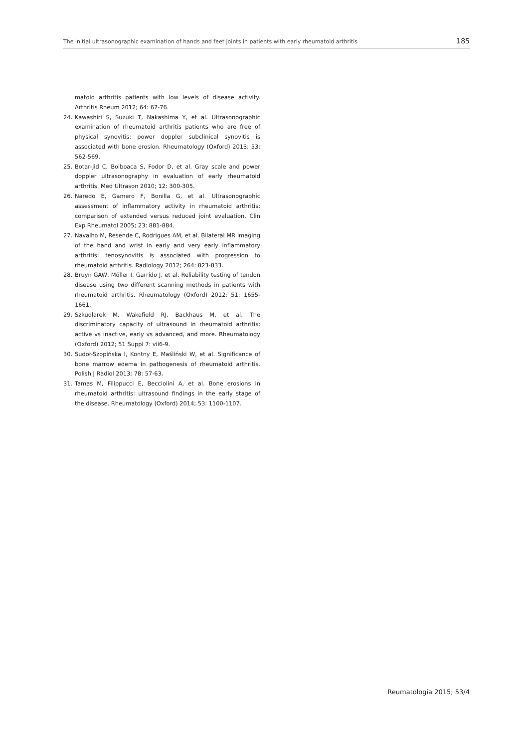The initial ultrasonographic examination of hands and feet joints in patients with early rheumatoid arthritis 185
matoid arthritis patients with low levels of disease activity. Arthritis Rheum 2012; 64: 67-76.
24. Kawashiri S, Suzuki T, Nakashima Y, et al. Ultrasonographic examination of rheumatoid arthritis patients who are free of physical synovitis: power doppler subclinical synovitis is associated with bone erosion. Rheumatology (Oxford) 2013; 53: 562-569.
25. Botar-Jid C, Bolboaca S, Fodor D, et al. Gray scale and power doppler ultrasonography in evaluation of early rheumatoid arthritis. Med Ultrason 2010; 12: 300-305.
26. Naredo E, Gamero F, Bonilla G, et al. Ultrasonographic assessment of inflammatory activity in rheumatoid arthritis: comparison of extended versus reduced joint evaluation. Clin Exp Rheumatol 2005; 23: 881-884.
27. Navalho M, Resende C, Rodrigues AM, et al. Bilateral MR imaging of the hand and wrist in early and very early inflammatory arthritis: tenosynovitis is associated with progression to rheumatoid arthritis. Radiology 2012; 264: 823-833.
28. Bruyn GAW, Möller I, Garrido J, et al. Reliability testing of tendon disease using two different scanning methods in patients with rheumatoid arthritis. Rheumatology (Oxford) 2012; 51: 1655-1661.
29. Szkudlarek M, Wakefield RJ, Backhaus M, et al. The discriminatory capacity of ultrasound in rheumatoid arthritis: active vs inactive, early vs advanced, and more. Rheumatology (Oxford) 2012; 51 Suppl 7: vii6-9.
30. Sudoł-Szopińska I, Kontny E, Maśliński W, et al. Significance of bone marrow edema in pathogenesis of rheumatoid arthritis. Polish J Radiol 2013; 78: 57-63.
31. Tamas M, Filippucci E, Becciolini A, et al. Bone erosions in rheumatoid arthritis: ultrasound findings in the early stage of the disease. Rheumatology (Oxford) 2014; 53: 1100-1107.
Reumatologia 2015; 53/4